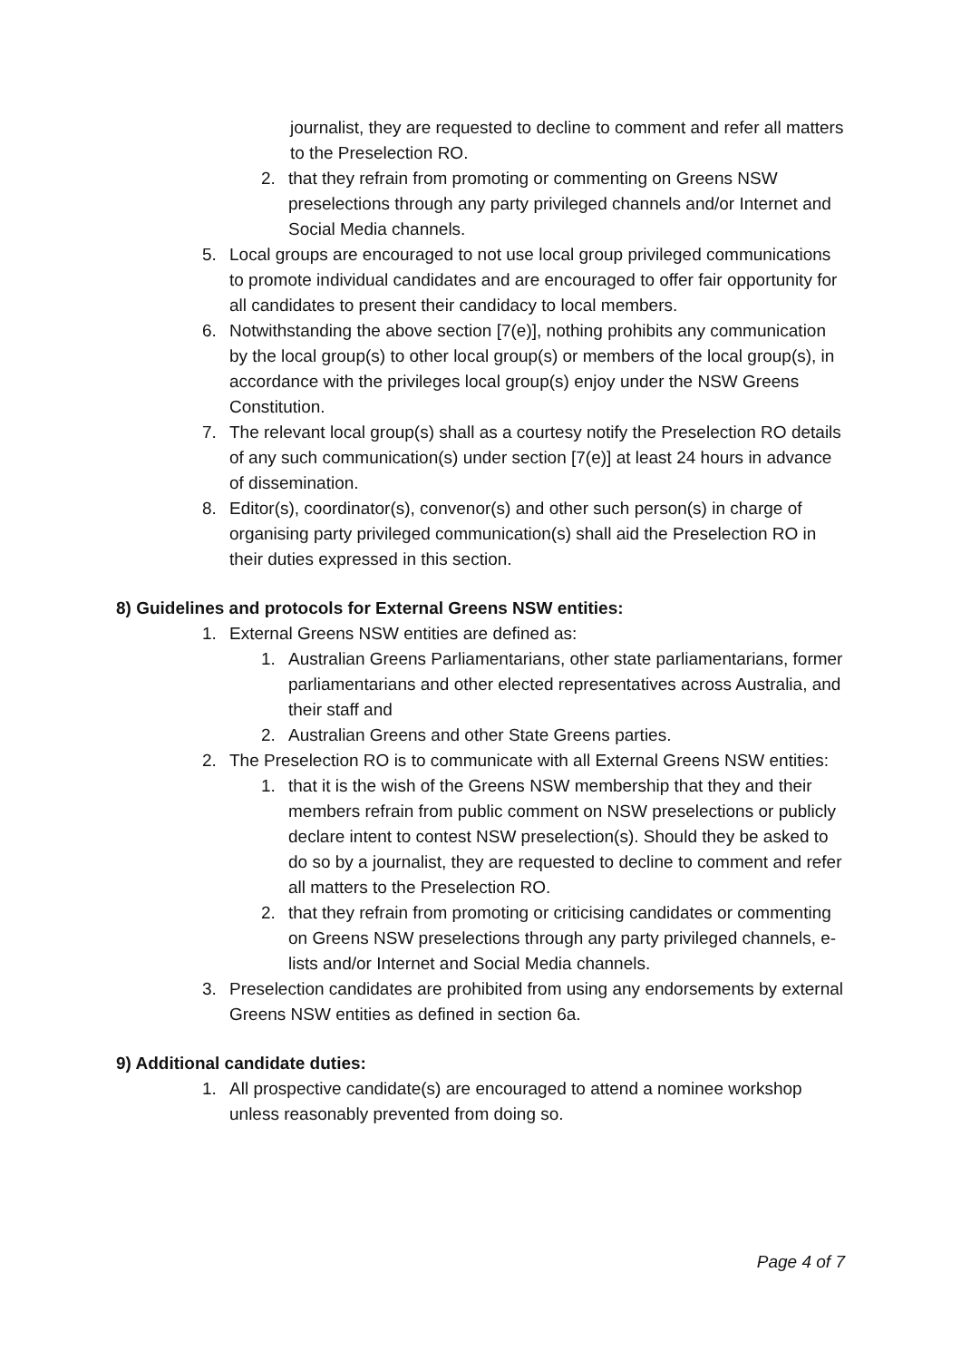journalist, they are requested to decline to comment and refer all matters to the Preselection RO.
2. that they refrain from promoting or commenting on Greens NSW preselections through any party privileged channels and/or Internet and Social Media channels.
5. Local groups are encouraged to not use local group privileged communications to promote individual candidates and are encouraged to offer fair opportunity for all candidates to present their candidacy to local members.
6. Notwithstanding the above section [7(e)], nothing prohibits any communication by the local group(s) to other local group(s) or members of the local group(s), in accordance with the privileges local group(s) enjoy under the NSW Greens Constitution.
7. The relevant local group(s) shall as a courtesy notify the Preselection RO details of any such communication(s) under section [7(e)] at least 24 hours in advance of dissemination.
8. Editor(s), coordinator(s), convenor(s) and other such person(s) in charge of organising party privileged communication(s) shall aid the Preselection RO in their duties expressed in this section.
8) Guidelines and protocols for External Greens NSW entities:
1. External Greens NSW entities are defined as:
1. Australian Greens Parliamentarians, other state parliamentarians, former parliamentarians and other elected representatives across Australia, and their staff and
2. Australian Greens and other State Greens parties.
2. The Preselection RO is to communicate with all External Greens NSW entities:
1. that it is the wish of the Greens NSW membership that they and their members refrain from public comment on NSW preselections or publicly declare intent to contest NSW preselection(s). Should they be asked to do so by a journalist, they are requested to decline to comment and refer all matters to the Preselection RO.
2. that they refrain from promoting or criticising candidates or commenting on Greens NSW preselections through any party privileged channels, e-lists and/or Internet and Social Media channels.
3. Preselection candidates are prohibited from using any endorsements by external Greens NSW entities as defined in section 6a.
9) Additional candidate duties:
1. All prospective candidate(s) are encouraged to attend a nominee workshop unless reasonably prevented from doing so.
Page 4 of 7